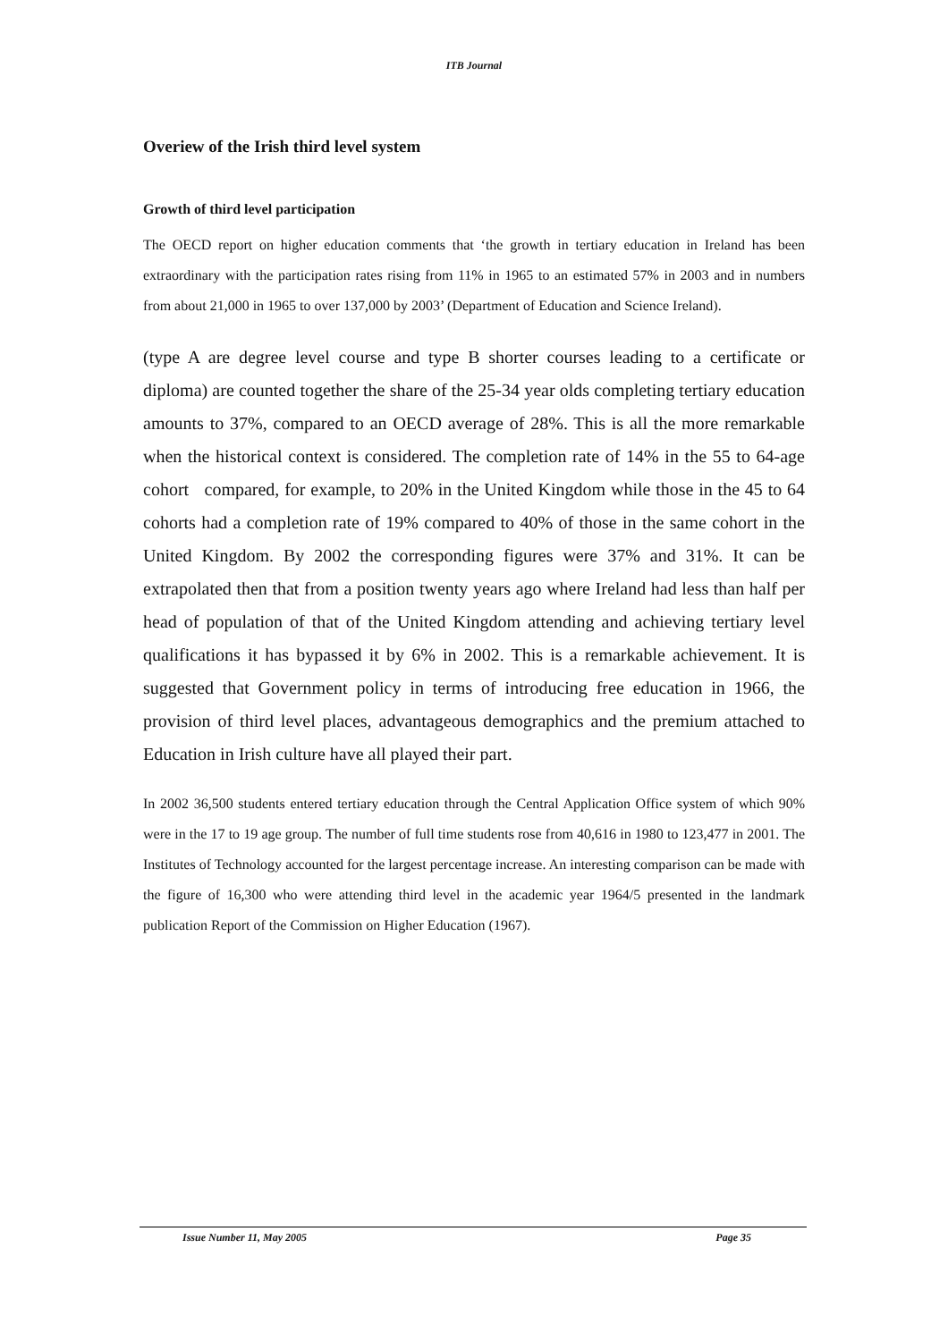ITB Journal
Overiew of the Irish third level system
Growth of third level participation
The OECD report on higher education comments that ‘the growth in tertiary education in Ireland has been extraordinary with the participation rates rising from 11% in 1965 to an estimated 57% in 2003 and in numbers from about 21,000 in 1965 to over 137,000 by 2003’ (Department of Education and Science Ireland).
(type A are degree level course and type B shorter courses leading to a certificate or diploma) are counted together the share of the 25-34 year olds completing tertiary education amounts to 37%, compared to an OECD average of 28%. This is all the more remarkable when the historical context is considered. The completion rate of 14% in the 55 to 64-age cohort compared, for example, to 20% in the United Kingdom while those in the 45 to 64 cohorts had a completion rate of 19% compared to 40% of those in the same cohort in the United Kingdom. By 2002 the corresponding figures were 37% and 31%. It can be extrapolated then that from a position twenty years ago where Ireland had less than half per head of population of that of the United Kingdom attending and achieving tertiary level qualifications it has bypassed it by 6% in 2002. This is a remarkable achievement. It is suggested that Government policy in terms of introducing free education in 1966, the provision of third level places, advantageous demographics and the premium attached to Education in Irish culture have all played their part.
In 2002 36,500 students entered tertiary education through the Central Application Office system of which 90% were in the 17 to 19 age group. The number of full time students rose from 40,616 in 1980 to 123,477 in 2001. The Institutes of Technology accounted for the largest percentage increase. An interesting comparison can be made with the figure of 16,300 who were attending third level in the academic year 1964/5 presented in the landmark publication Report of the Commission on Higher Education (1967).
Issue Number 11, May 2005 Page 35